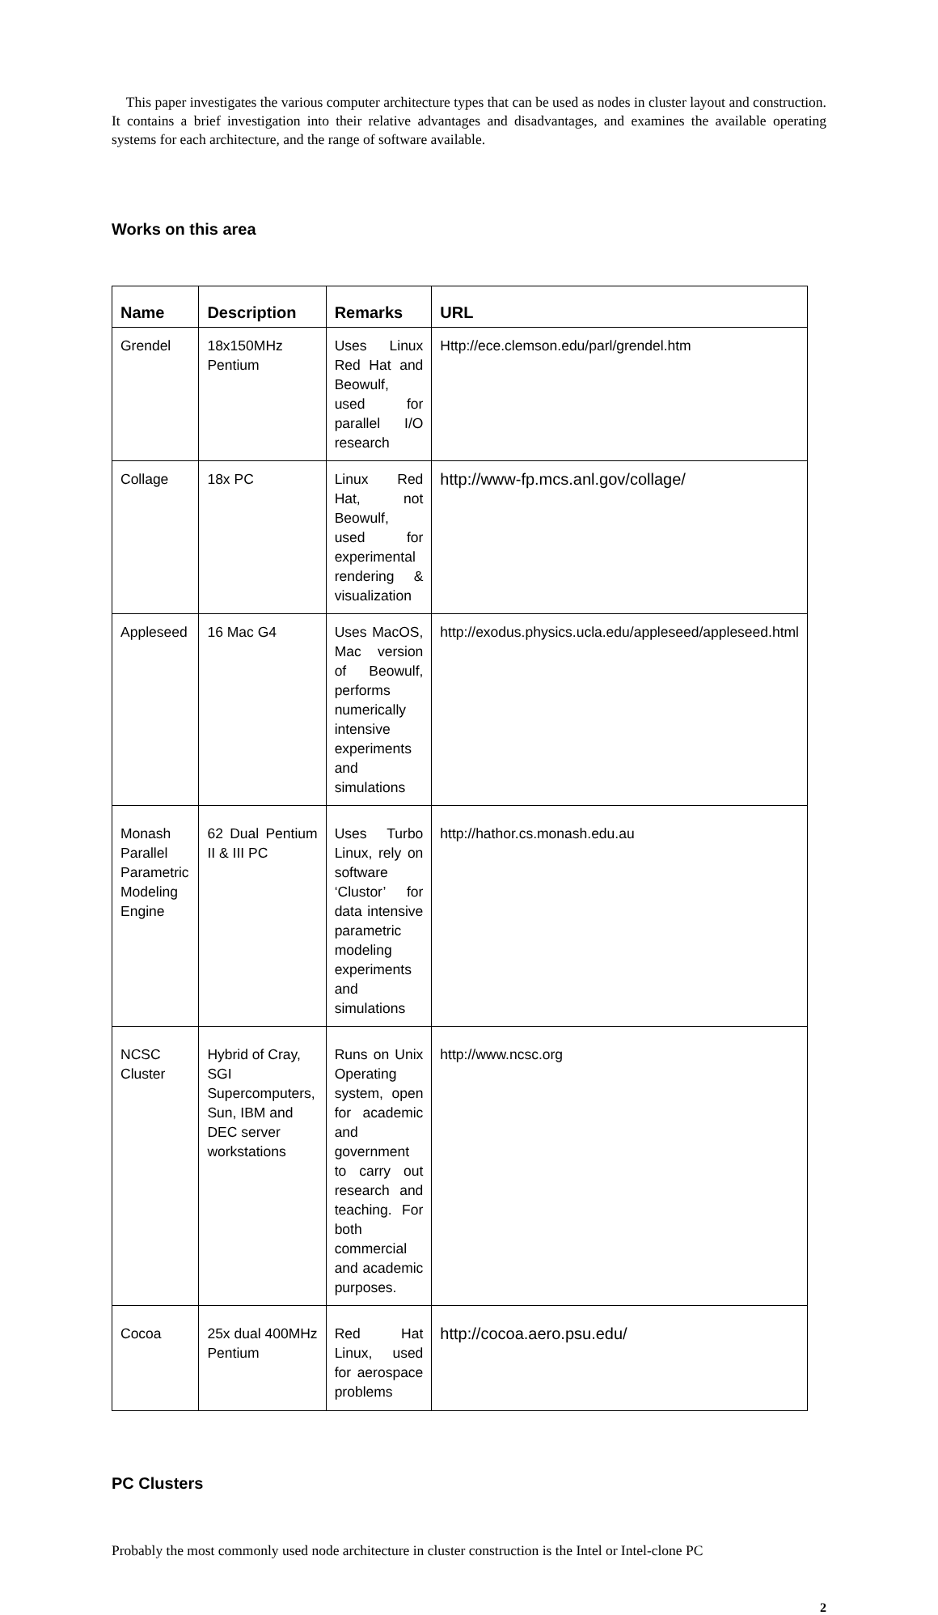This paper investigates the various computer architecture types that can be used as nodes in cluster layout and construction. It contains a brief investigation into their relative advantages and disadvantages, and examines the available operating systems for each architecture, and the range of software available.
Works on this area
| Name | Description | Remarks | URL |
| --- | --- | --- | --- |
| Grendel | 18x150MHz Pentium | Uses Linux Red Hat and Beowulf, used for parallel I/O research | Http://ece.clemson.edu/parl/grendel.htm |
| Collage | 18x PC | Linux Red Hat, not Beowulf, used for experimental rendering & visualization | http://www-fp.mcs.anl.gov/collage/ |
| Appleseed | 16 Mac G4 | Uses MacOS, Mac version of Beowulf, performs numerically intensive experiments and simulations | http://exodus.physics.ucla.edu/appleseed/appleseed.html |
| Monash Parallel Parametric Modeling Engine | 62 Dual Pentium II & III PC | Uses Turbo Linux, rely on software ‘Clustor’ for data intensive parametric modeling experiments and simulations | http://hathor.cs.monash.edu.au |
| NCSC Cluster | Hybrid of Cray, SGI Supercomputers, Sun, IBM and DEC server workstations | Runs on Unix Operating system, open for academic and government to carry out research and teaching. For both commercial and academic purposes. | http://www.ncsc.org |
| Cocoa | 25x dual 400MHz Pentium | Red Hat Linux, used for aerospace problems | http://cocoa.aero.psu.edu/ |
PC Clusters
Probably the most commonly used node architecture in cluster construction is the Intel or Intel-clone PC
2